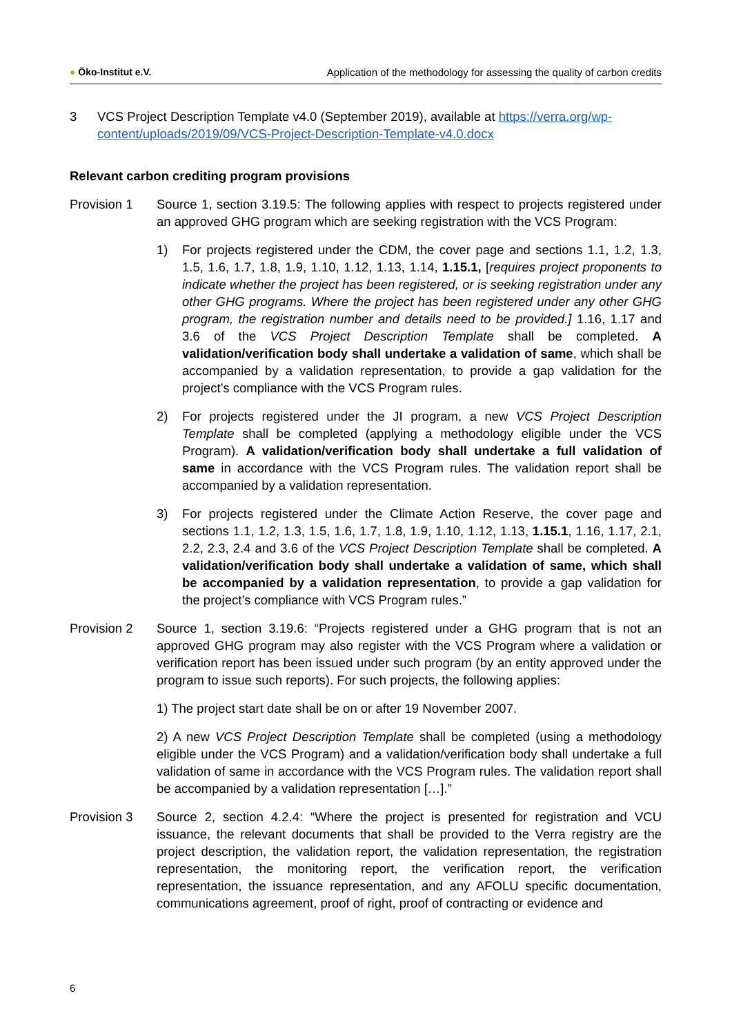● Öko-Institut e.V. Application of the methodology for assessing the quality of carbon credits
3 VCS Project Description Template v4.0 (September 2019), available at https://verra.org/wp-content/uploads/2019/09/VCS-Project-Description-Template-v4.0.docx
Relevant carbon crediting program provisions
Provision 1 Source 1, section 3.19.5: The following applies with respect to projects registered under an approved GHG program which are seeking registration with the VCS Program:
1) For projects registered under the CDM, the cover page and sections 1.1, 1.2, 1.3, 1.5, 1.6, 1.7, 1.8, 1.9, 1.10, 1.12, 1.13, 1.14, 1.15.1, [requires project proponents to indicate whether the project has been registered, or is seeking registration under any other GHG programs. Where the project has been registered under any other GHG program, the registration number and details need to be provided.] 1.16, 1.17 and 3.6 of the VCS Project Description Template shall be completed. A validation/verification body shall undertake a validation of same, which shall be accompanied by a validation representation, to provide a gap validation for the project’s compliance with the VCS Program rules.
2) For projects registered under the JI program, a new VCS Project Description Template shall be completed (applying a methodology eligible under the VCS Program). A validation/verification body shall undertake a full validation of same in accordance with the VCS Program rules. The validation report shall be accompanied by a validation representation.
3) For projects registered under the Climate Action Reserve, the cover page and sections 1.1, 1.2, 1.3, 1.5, 1.6, 1.7, 1.8, 1.9, 1.10, 1.12, 1.13, 1.15.1, 1.16, 1.17, 2.1, 2.2, 2.3, 2.4 and 3.6 of the VCS Project Description Template shall be completed. A validation/verification body shall undertake a validation of same, which shall be accompanied by a validation representation, to provide a gap validation for the project’s compliance with VCS Program rules.”
Provision 2 Source 1, section 3.19.6: “Projects registered under a GHG program that is not an approved GHG program may also register with the VCS Program where a validation or verification report has been issued under such program (by an entity approved under the program to issue such reports). For such projects, the following applies:
1) The project start date shall be on or after 19 November 2007.
2) A new VCS Project Description Template shall be completed (using a methodology eligible under the VCS Program) and a validation/verification body shall undertake a full validation of same in accordance with the VCS Program rules. The validation report shall be accompanied by a validation representation […].”
Provision 3 Source 2, section 4.2.4: “Where the project is presented for registration and VCU issuance, the relevant documents that shall be provided to the Verra registry are the project description, the validation report, the validation representation, the registration representation, the monitoring report, the verification report, the verification representation, the issuance representation, and any AFOLU specific documentation, communications agreement, proof of right, proof of contracting or evidence and
6